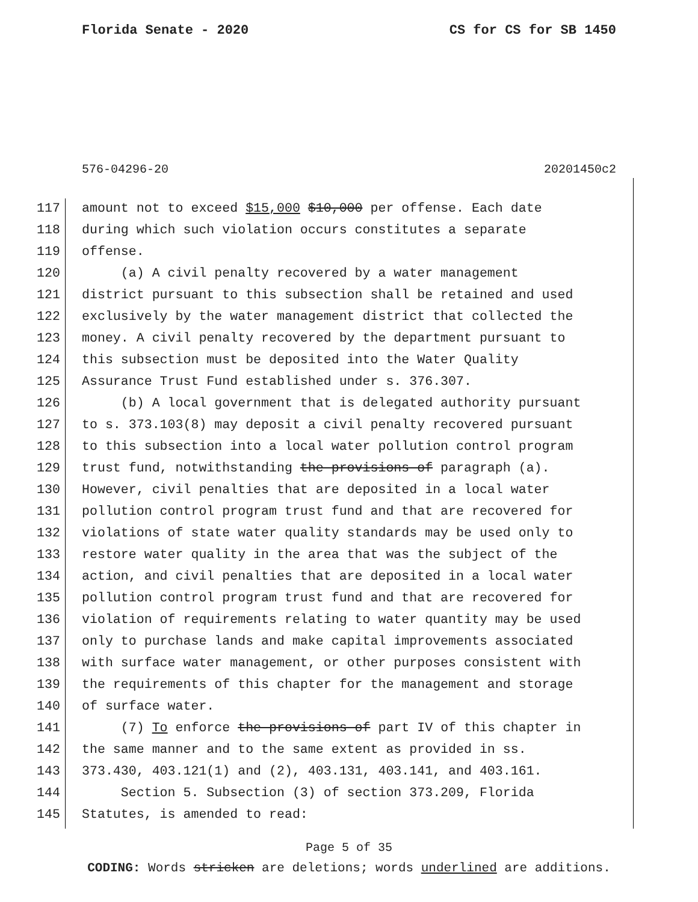Florida Senate - 2020 CS for CS for SB 1450
576-04296-20 20201450c2
117 amount not to exceed $15,000 $10,000 per offense. Each date
118 during which such violation occurs constitutes a separate
119 offense.
120 (a) A civil penalty recovered by a water management
121 district pursuant to this subsection shall be retained and used
122 exclusively by the water management district that collected the
123 money. A civil penalty recovered by the department pursuant to
124 this subsection must be deposited into the Water Quality
125 Assurance Trust Fund established under s. 376.307.
126 (b) A local government that is delegated authority pursuant
127 to s. 373.103(8) may deposit a civil penalty recovered pursuant
128 to this subsection into a local water pollution control program
129 trust fund, notwithstanding the provisions of paragraph (a).
130 However, civil penalties that are deposited in a local water
131 pollution control program trust fund and that are recovered for
132 violations of state water quality standards may be used only to
133 restore water quality in the area that was the subject of the
134 action, and civil penalties that are deposited in a local water
135 pollution control program trust fund and that are recovered for
136 violation of requirements relating to water quantity may be used
137 only to purchase lands and make capital improvements associated
138 with surface water management, or other purposes consistent with
139 the requirements of this chapter for the management and storage
140 of surface water.
141 (7) To enforce the provisions of part IV of this chapter in
142 the same manner and to the same extent as provided in ss.
143 373.430, 403.121(1) and (2), 403.131, 403.141, and 403.161.
144 Section 5. Subsection (3) of section 373.209, Florida
145 Statutes, is amended to read:
Page 5 of 35
CODING: Words stricken are deletions; words underlined are additions.